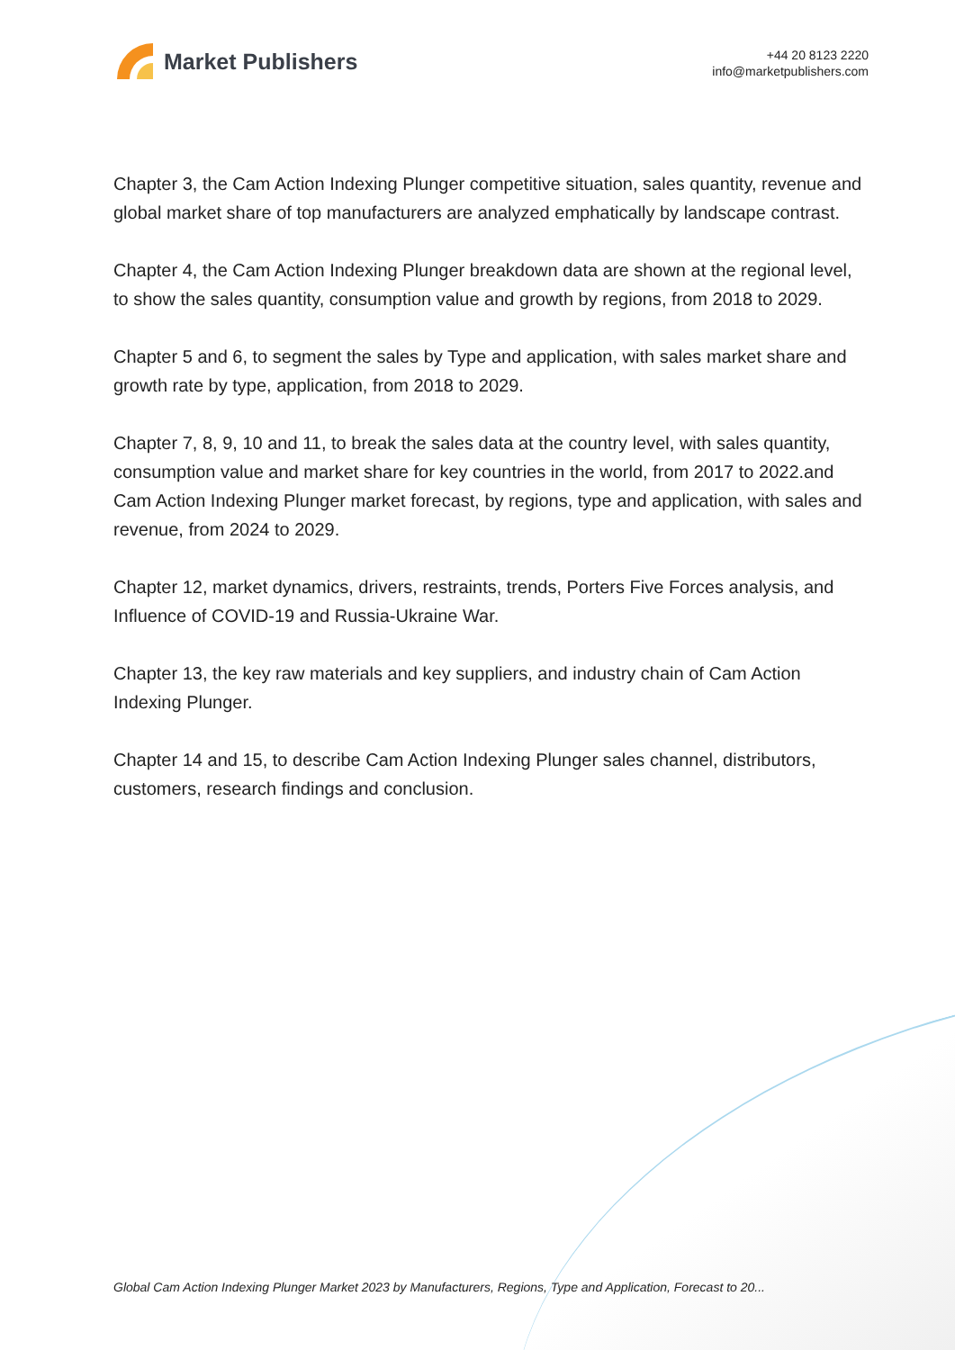Market Publishers
+44 20 8123 2220
info@marketpublishers.com
Chapter 3, the Cam Action Indexing Plunger competitive situation, sales quantity, revenue and global market share of top manufacturers are analyzed emphatically by landscape contrast.
Chapter 4, the Cam Action Indexing Plunger breakdown data are shown at the regional level, to show the sales quantity, consumption value and growth by regions, from 2018 to 2029.
Chapter 5 and 6, to segment the sales by Type and application, with sales market share and growth rate by type, application, from 2018 to 2029.
Chapter 7, 8, 9, 10 and 11, to break the sales data at the country level, with sales quantity, consumption value and market share for key countries in the world, from 2017 to 2022.and Cam Action Indexing Plunger market forecast, by regions, type and application, with sales and revenue, from 2024 to 2029.
Chapter 12, market dynamics, drivers, restraints, trends, Porters Five Forces analysis, and Influence of COVID-19 and Russia-Ukraine War.
Chapter 13, the key raw materials and key suppliers, and industry chain of Cam Action Indexing Plunger.
Chapter 14 and 15, to describe Cam Action Indexing Plunger sales channel, distributors, customers, research findings and conclusion.
Global Cam Action Indexing Plunger Market 2023 by Manufacturers, Regions, Type and Application, Forecast to 20...